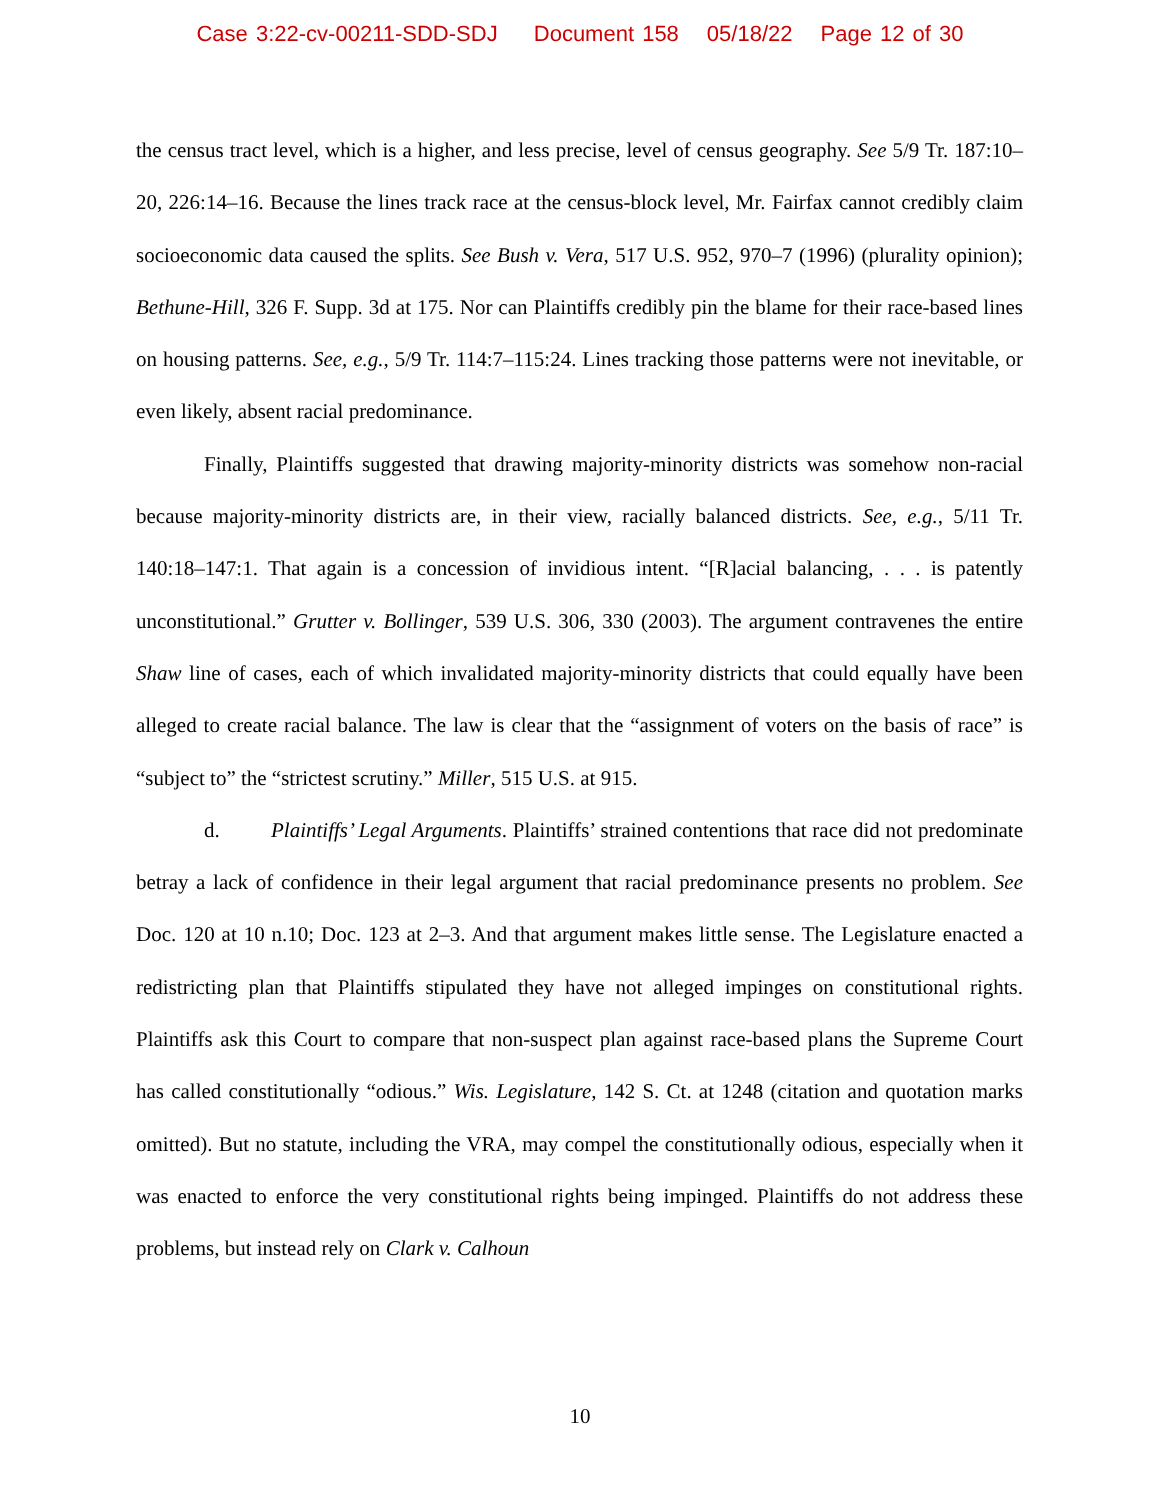Case 3:22-cv-00211-SDD-SDJ Document 158 05/18/22 Page 12 of 30
the census tract level, which is a higher, and less precise, level of census geography. See 5/9 Tr. 187:10–20, 226:14–16. Because the lines track race at the census-block level, Mr. Fairfax cannot credibly claim socioeconomic data caused the splits. See Bush v. Vera, 517 U.S. 952, 970–7 (1996) (plurality opinion); Bethune-Hill, 326 F. Supp. 3d at 175. Nor can Plaintiffs credibly pin the blame for their race-based lines on housing patterns. See, e.g., 5/9 Tr. 114:7–115:24. Lines tracking those patterns were not inevitable, or even likely, absent racial predominance.
Finally, Plaintiffs suggested that drawing majority-minority districts was somehow non-racial because majority-minority districts are, in their view, racially balanced districts. See, e.g., 5/11 Tr. 140:18–147:1. That again is a concession of invidious intent. “[R]acial balancing, . . . is patently unconstitutional.” Grutter v. Bollinger, 539 U.S. 306, 330 (2003). The argument contravenes the entire Shaw line of cases, each of which invalidated majority-minority districts that could equally have been alleged to create racial balance. The law is clear that the “assignment of voters on the basis of race” is “subject to” the “strictest scrutiny.” Miller, 515 U.S. at 915.
d. Plaintiffs’ Legal Arguments. Plaintiffs’ strained contentions that race did not predominate betray a lack of confidence in their legal argument that racial predominance presents no problem. See Doc. 120 at 10 n.10; Doc. 123 at 2–3. And that argument makes little sense. The Legislature enacted a redistricting plan that Plaintiffs stipulated they have not alleged impinges on constitutional rights. Plaintiffs ask this Court to compare that non-suspect plan against race-based plans the Supreme Court has called constitutionally “odious.” Wis. Legislature, 142 S. Ct. at 1248 (citation and quotation marks omitted). But no statute, including the VRA, may compel the constitutionally odious, especially when it was enacted to enforce the very constitutional rights being impinged. Plaintiffs do not address these problems, but instead rely on Clark v. Calhoun
10